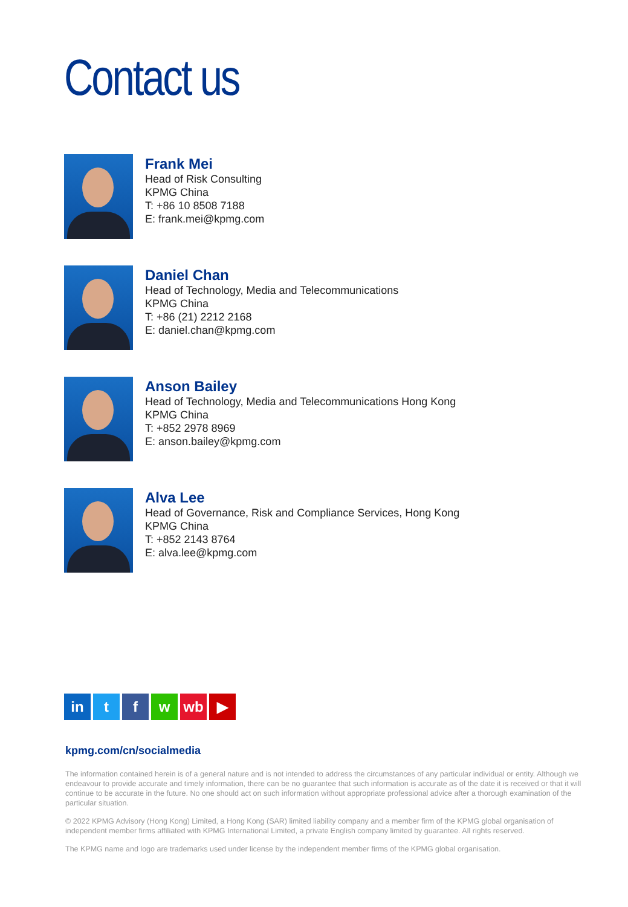Contact us
Frank Mei
Head of Risk Consulting
KPMG China
T: +86 10 8508 7188
E: frank.mei@kpmg.com
Daniel Chan
Head of Technology, Media and Telecommunications
KPMG China
T: +86 (21) 2212 2168
E: daniel.chan@kpmg.com
Anson Bailey
Head of Technology, Media and Telecommunications Hong Kong
KPMG China
T: +852 2978 8969
E: anson.bailey@kpmg.com
Alva Lee
Head of Governance, Risk and Compliance Services, Hong Kong
KPMG China
T: +852 2143 8764
E: alva.lee@kpmg.com
in t f w wb ▶
kpmg.com/cn/socialmedia
The information contained herein is of a general nature and is not intended to address the circumstances of any particular individual or entity. Although we endeavour to provide accurate and timely information, there can be no guarantee that such information is accurate as of the date it is received or that it will continue to be accurate in the future. No one should act on such information without appropriate professional advice after a thorough examination of the particular situation.
© 2022 KPMG Advisory (Hong Kong) Limited, a Hong Kong (SAR) limited liability company and a member firm of the KPMG global organisation of independent member firms affiliated with KPMG International Limited, a private English company limited by guarantee. All rights reserved.
The KPMG name and logo are trademarks used under license by the independent member firms of the KPMG global organisation.